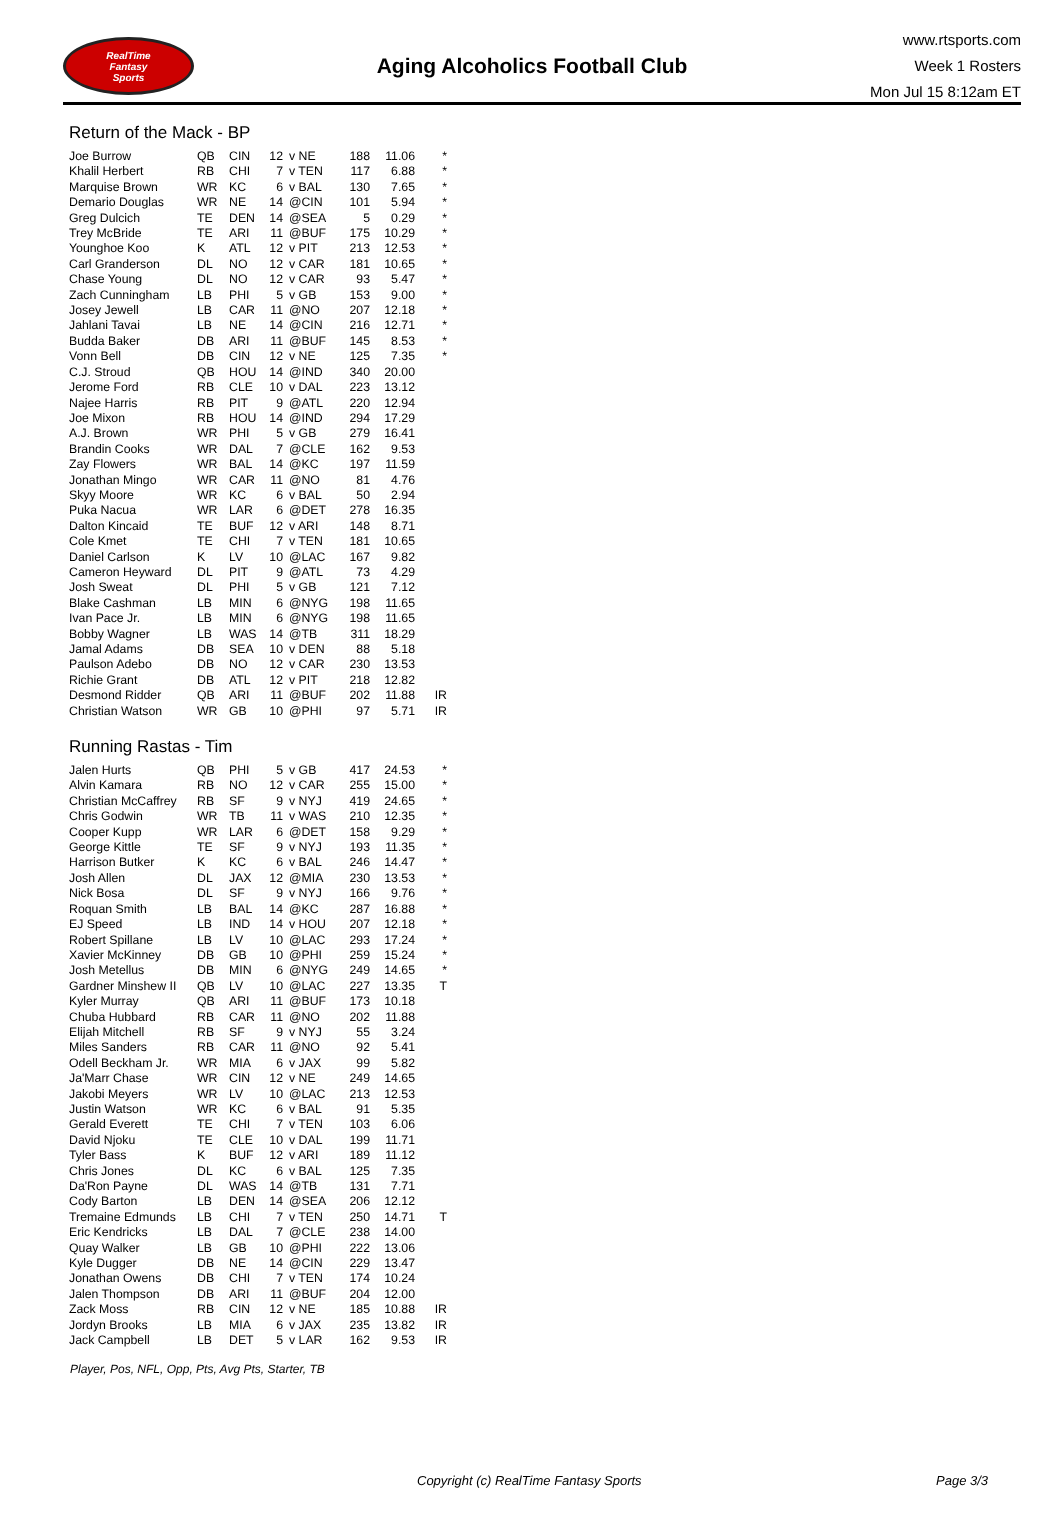RealTime
Fantasy
Sports
Aging Alcoholics Football Club
www.rtsports.com
Week 1 Rosters
Mon Jul 15 8:12am ET
Return of the Mack - BP
| Joe Burrow | QB | CIN | 12 | v NE | 188 | 11.06 | * |
| Khalil Herbert | RB | CHI | 7 | v TEN | 117 | 6.88 | * |
| Marquise Brown | WR | KC | 6 | v BAL | 130 | 7.65 | * |
| Demario Douglas | WR | NE | 14 | @CIN | 101 | 5.94 | * |
| Greg Dulcich | TE | DEN | 14 | @SEA | 5 | 0.29 | * |
| Trey McBride | TE | ARI | 11 | @BUF | 175 | 10.29 | * |
| Younghoe Koo | K | ATL | 12 | v PIT | 213 | 12.53 | * |
| Carl Granderson | DL | NO | 12 | v CAR | 181 | 10.65 | * |
| Chase Young | DL | NO | 12 | v CAR | 93 | 5.47 | * |
| Zach Cunningham | LB | PHI | 5 | v GB | 153 | 9.00 | * |
| Josey Jewell | LB | CAR | 11 | @NO | 207 | 12.18 | * |
| Jahlani Tavai | LB | NE | 14 | @CIN | 216 | 12.71 | * |
| Budda Baker | DB | ARI | 11 | @BUF | 145 | 8.53 | * |
| Vonn Bell | DB | CIN | 12 | v NE | 125 | 7.35 | * |
| C.J. Stroud | QB | HOU | 14 | @IND | 340 | 20.00 | |
| Jerome Ford | RB | CLE | 10 | v DAL | 223 | 13.12 | |
| Najee Harris | RB | PIT | 9 | @ATL | 220 | 12.94 | |
| Joe Mixon | RB | HOU | 14 | @IND | 294 | 17.29 | |
| A.J. Brown | WR | PHI | 5 | v GB | 279 | 16.41 | |
| Brandin Cooks | WR | DAL | 7 | @CLE | 162 | 9.53 | |
| Zay Flowers | WR | BAL | 14 | @KC | 197 | 11.59 | |
| Jonathan Mingo | WR | CAR | 11 | @NO | 81 | 4.76 | |
| Skyy Moore | WR | KC | 6 | v BAL | 50 | 2.94 | |
| Puka Nacua | WR | LAR | 6 | @DET | 278 | 16.35 | |
| Dalton Kincaid | TE | BUF | 12 | v ARI | 148 | 8.71 | |
| Cole Kmet | TE | CHI | 7 | v TEN | 181 | 10.65 | |
| Daniel Carlson | K | LV | 10 | @LAC | 167 | 9.82 | |
| Cameron Heyward | DL | PIT | 9 | @ATL | 73 | 4.29 | |
| Josh Sweat | DL | PHI | 5 | v GB | 121 | 7.12 | |
| Blake Cashman | LB | MIN | 6 | @NYG | 198 | 11.65 | |
| Ivan Pace Jr. | LB | MIN | 6 | @NYG | 198 | 11.65 | |
| Bobby Wagner | LB | WAS | 14 | @TB | 311 | 18.29 | |
| Jamal Adams | DB | SEA | 10 | v DEN | 88 | 5.18 | |
| Paulson Adebo | DB | NO | 12 | v CAR | 230 | 13.53 | |
| Richie Grant | DB | ATL | 12 | v PIT | 218 | 12.82 | |
| Desmond Ridder | QB | ARI | 11 | @BUF | 202 | 11.88 | IR |
| Christian Watson | WR | GB | 10 | @PHI | 97 | 5.71 | IR |
Running Rastas - Tim
| Jalen Hurts | QB | PHI | 5 | v GB | 417 | 24.53 | * |
| Alvin Kamara | RB | NO | 12 | v CAR | 255 | 15.00 | * |
| Christian McCaffrey | RB | SF | 9 | v NYJ | 419 | 24.65 | * |
| Chris Godwin | WR | TB | 11 | v WAS | 210 | 12.35 | * |
| Cooper Kupp | WR | LAR | 6 | @DET | 158 | 9.29 | * |
| George Kittle | TE | SF | 9 | v NYJ | 193 | 11.35 | * |
| Harrison Butker | K | KC | 6 | v BAL | 246 | 14.47 | * |
| Josh Allen | DL | JAX | 12 | @MIA | 230 | 13.53 | * |
| Nick Bosa | DL | SF | 9 | v NYJ | 166 | 9.76 | * |
| Roquan Smith | LB | BAL | 14 | @KC | 287 | 16.88 | * |
| EJ Speed | LB | IND | 14 | v HOU | 207 | 12.18 | * |
| Robert Spillane | LB | LV | 10 | @LAC | 293 | 17.24 | * |
| Xavier McKinney | DB | GB | 10 | @PHI | 259 | 15.24 | * |
| Josh Metellus | DB | MIN | 6 | @NYG | 249 | 14.65 | * |
| Gardner Minshew II | QB | LV | 10 | @LAC | 227 | 13.35 | T |
| Kyler Murray | QB | ARI | 11 | @BUF | 173 | 10.18 | |
| Chuba Hubbard | RB | CAR | 11 | @NO | 202 | 11.88 | |
| Elijah Mitchell | RB | SF | 9 | v NYJ | 55 | 3.24 | |
| Miles Sanders | RB | CAR | 11 | @NO | 92 | 5.41 | |
| Odell Beckham Jr. | WR | MIA | 6 | v JAX | 99 | 5.82 | |
| Ja'Marr Chase | WR | CIN | 12 | v NE | 249 | 14.65 | |
| Jakobi Meyers | WR | LV | 10 | @LAC | 213 | 12.53 | |
| Justin Watson | WR | KC | 6 | v BAL | 91 | 5.35 | |
| Gerald Everett | TE | CHI | 7 | v TEN | 103 | 6.06 | |
| David Njoku | TE | CLE | 10 | v DAL | 199 | 11.71 | |
| Tyler Bass | K | BUF | 12 | v ARI | 189 | 11.12 | |
| Chris Jones | DL | KC | 6 | v BAL | 125 | 7.35 | |
| Da'Ron Payne | DL | WAS | 14 | @TB | 131 | 7.71 | |
| Cody Barton | LB | DEN | 14 | @SEA | 206 | 12.12 | |
| Tremaine Edmunds | LB | CHI | 7 | v TEN | 250 | 14.71 | T |
| Eric Kendricks | LB | DAL | 7 | @CLE | 238 | 14.00 | |
| Quay Walker | LB | GB | 10 | @PHI | 222 | 13.06 | |
| Kyle Dugger | DB | NE | 14 | @CIN | 229 | 13.47 | |
| Jonathan Owens | DB | CHI | 7 | v TEN | 174 | 10.24 | |
| Jalen Thompson | DB | ARI | 11 | @BUF | 204 | 12.00 | |
| Zack Moss | RB | CIN | 12 | v NE | 185 | 10.88 | IR |
| Jordyn Brooks | LB | MIA | 6 | v JAX | 235 | 13.82 | IR |
| Jack Campbell | LB | DET | 5 | v LAR | 162 | 9.53 | IR |
Player, Pos, NFL, Opp, Pts, Avg Pts, Starter, TB
Copyright (c) RealTime Fantasy Sports Page 3/3